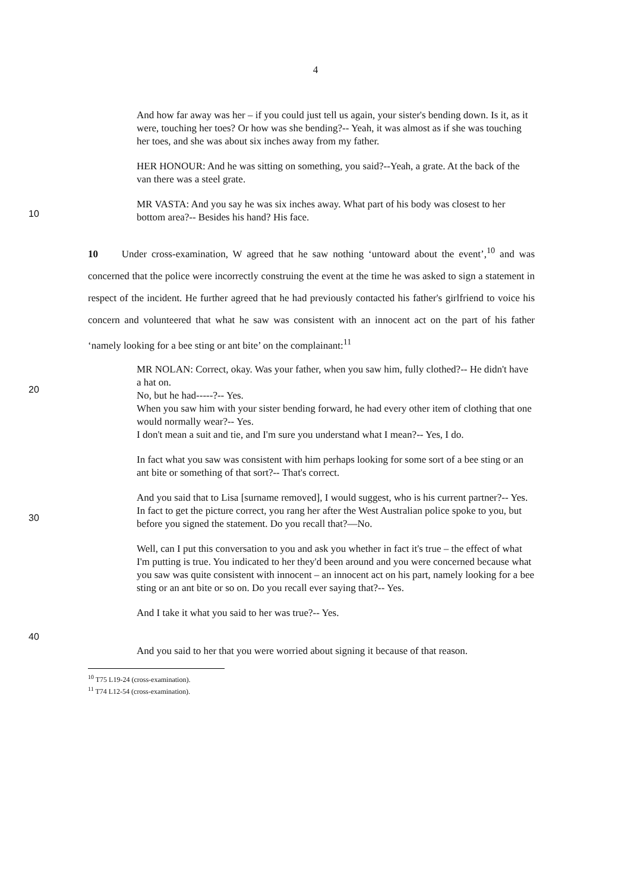4
And how far away was her – if you could just tell us again, your sister's bending down. Is it, as it were, touching her toes? Or how was she bending?-- Yeah, it was almost as if she was touching her toes, and she was about six inches away from my father.
HER HONOUR: And he was sitting on something, you said?--Yeah, a grate. At the back of the van there was a steel grate.
10
MR VASTA: And you say he was six inches away. What part of his body was closest to her bottom area?-- Besides his hand? His face.
10 Under cross-examination, W agreed that he saw nothing ‘untoward about the event’,<sup>10</sup> and was concerned that the police were incorrectly construing the event at the time he was asked to sign a statement in respect of the incident. He further agreed that he had previously contacted his father's girlfriend to voice his concern and volunteered that what he saw was consistent with an innocent act on the part of his father ‘namely looking for a bee sting or ant bite’ on the complainant:<sup>11</sup>
20
MR NOLAN: Correct, okay. Was your father, when you saw him, fully clothed?-- He didn't have a hat on.
No, but he had-----?-- Yes.
When you saw him with your sister bending forward, he had every other item of clothing that one would normally wear?-- Yes.
I don't mean a suit and tie, and I'm sure you understand what I mean?-- Yes, I do.
In fact what you saw was consistent with him perhaps looking for some sort of a bee sting or an ant bite or something of that sort?-- That's correct.
30
And you said that to Lisa [surname removed], I would suggest, who is his current partner?-- Yes.
In fact to get the picture correct, you rang her after the West Australian police spoke to you, but before you signed the statement. Do you recall that?—No.
Well, can I put this conversation to you and ask you whether in fact it's true – the effect of what I'm putting is true. You indicated to her they'd been around and you were concerned because what you saw was quite consistent with innocent – an innocent act on his part, namely looking for a bee sting or an ant bite or so on. Do you recall ever saying that?-- Yes.
And I take it what you said to her was true?-- Yes.
40
And you said to her that you were worried about signing it because of that reason.
<sup>10</sup> T75 L19-24 (cross-examination).
<sup>11</sup> T74 L12-54 (cross-examination).